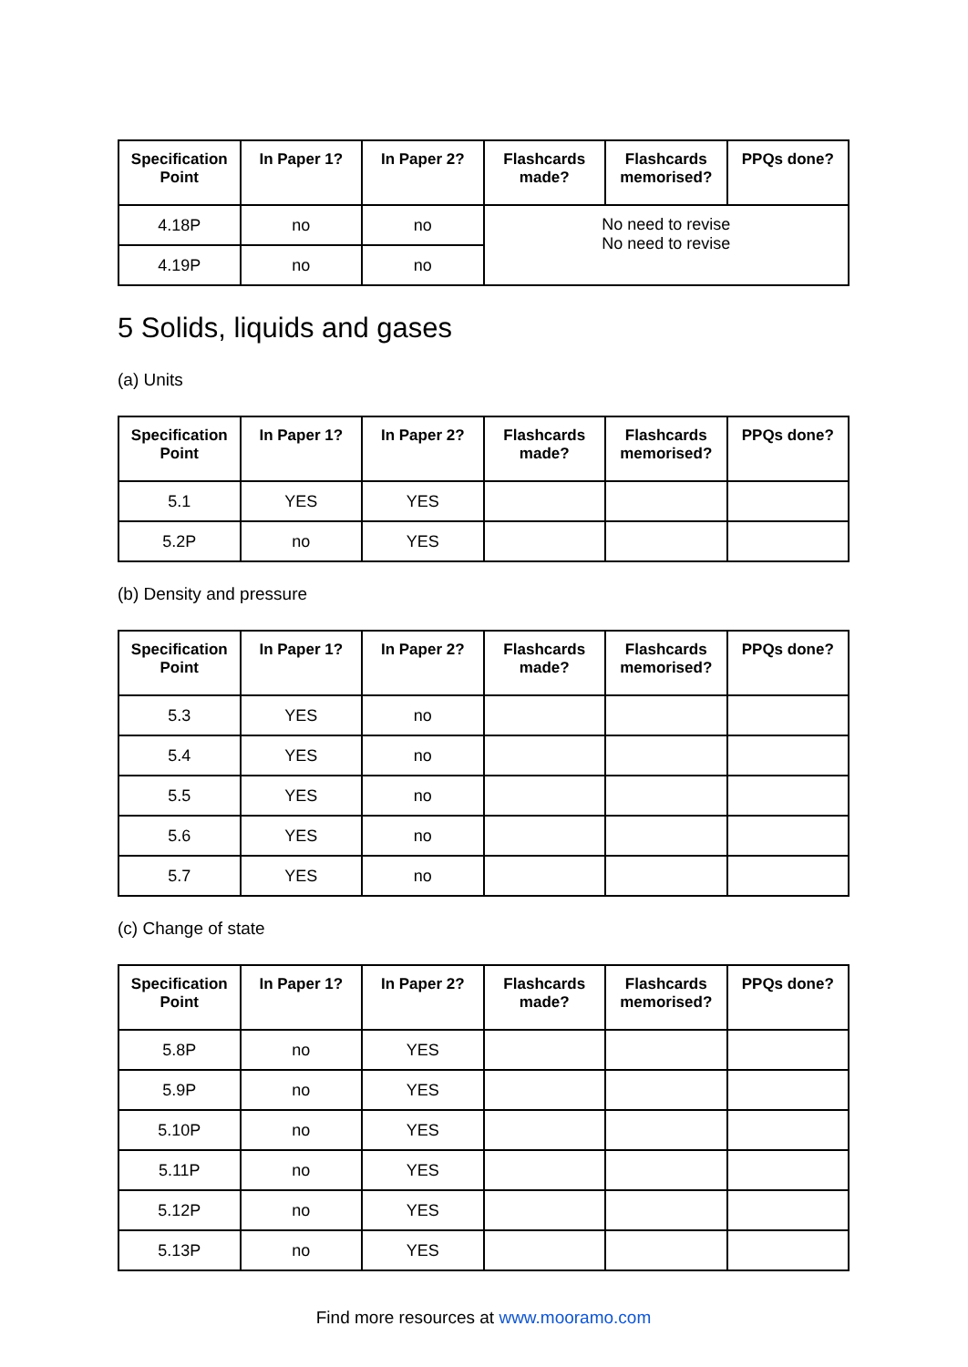| Specification Point | In Paper 1? | In Paper 2? | Flashcards made? | Flashcards memorised? | PPQs done? |
| --- | --- | --- | --- | --- | --- |
| 4.18P | no | no | No need to revise No need to revise | | |
| 4.19P | no | no | | | |
5 Solids, liquids and gases
(a) Units
| Specification Point | In Paper 1? | In Paper 2? | Flashcards made? | Flashcards memorised? | PPQs done? |
| --- | --- | --- | --- | --- | --- |
| 5.1 | YES | YES | | | |
| 5.2P | no | YES | | | |
(b) Density and pressure
| Specification Point | In Paper 1? | In Paper 2? | Flashcards made? | Flashcards memorised? | PPQs done? |
| --- | --- | --- | --- | --- | --- |
| 5.3 | YES | no | | | |
| 5.4 | YES | no | | | |
| 5.5 | YES | no | | | |
| 5.6 | YES | no | | | |
| 5.7 | YES | no | | | |
(c) Change of state
| Specification Point | In Paper 1? | In Paper 2? | Flashcards made? | Flashcards memorised? | PPQs done? |
| --- | --- | --- | --- | --- | --- |
| 5.8P | no | YES | | | |
| 5.9P | no | YES | | | |
| 5.10P | no | YES | | | |
| 5.11P | no | YES | | | |
| 5.12P | no | YES | | | |
| 5.13P | no | YES | | | |
Find more resources at www.mooramo.com